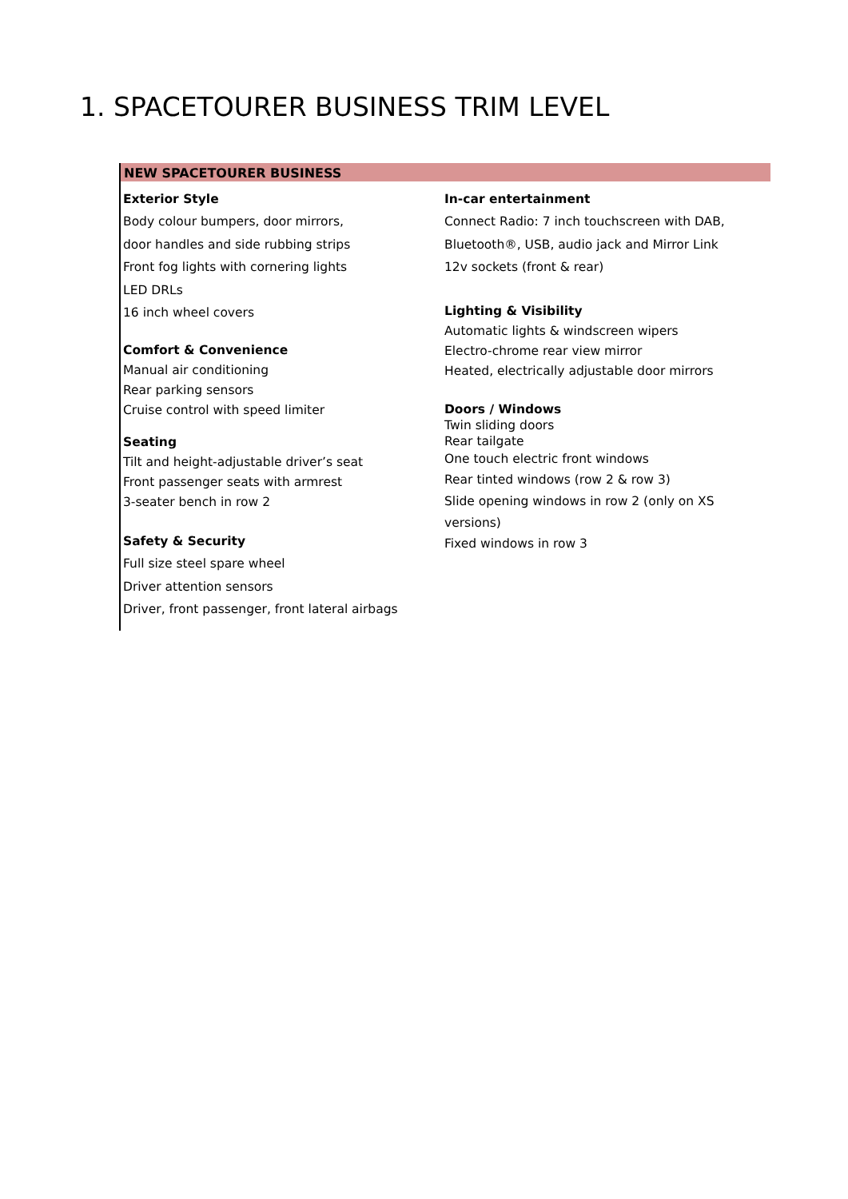1. SPACETOURER BUSINESS TRIM LEVEL
NEW SPACETOURER BUSINESS
Exterior Style
Body colour bumpers, door mirrors,
door handles and side rubbing strips
Front fog lights with cornering lights
LED DRLs
16 inch wheel covers
Comfort & Convenience
Manual air conditioning
Rear parking sensors
Cruise control with speed limiter
Seating
Tilt and height-adjustable driver’s seat
Front passenger seats with armrest
3-seater bench in row 2
Safety & Security
Full size steel spare wheel
Driver attention sensors
Driver, front passenger, front lateral airbags
In-car entertainment
Connect Radio: 7 inch touchscreen with DAB,
Bluetooth®, USB, audio jack and Mirror Link
12v sockets (front & rear)
Lighting & Visibility
Automatic lights & windscreen wipers
Electro-chrome rear view mirror
Heated, electrically adjustable door mirrors
Doors / Windows
Twin sliding doors
Rear tailgate
One touch electric front windows
Rear tinted windows (row 2 & row 3)
Slide opening windows in row 2 (only on XS versions)
Fixed windows in row 3